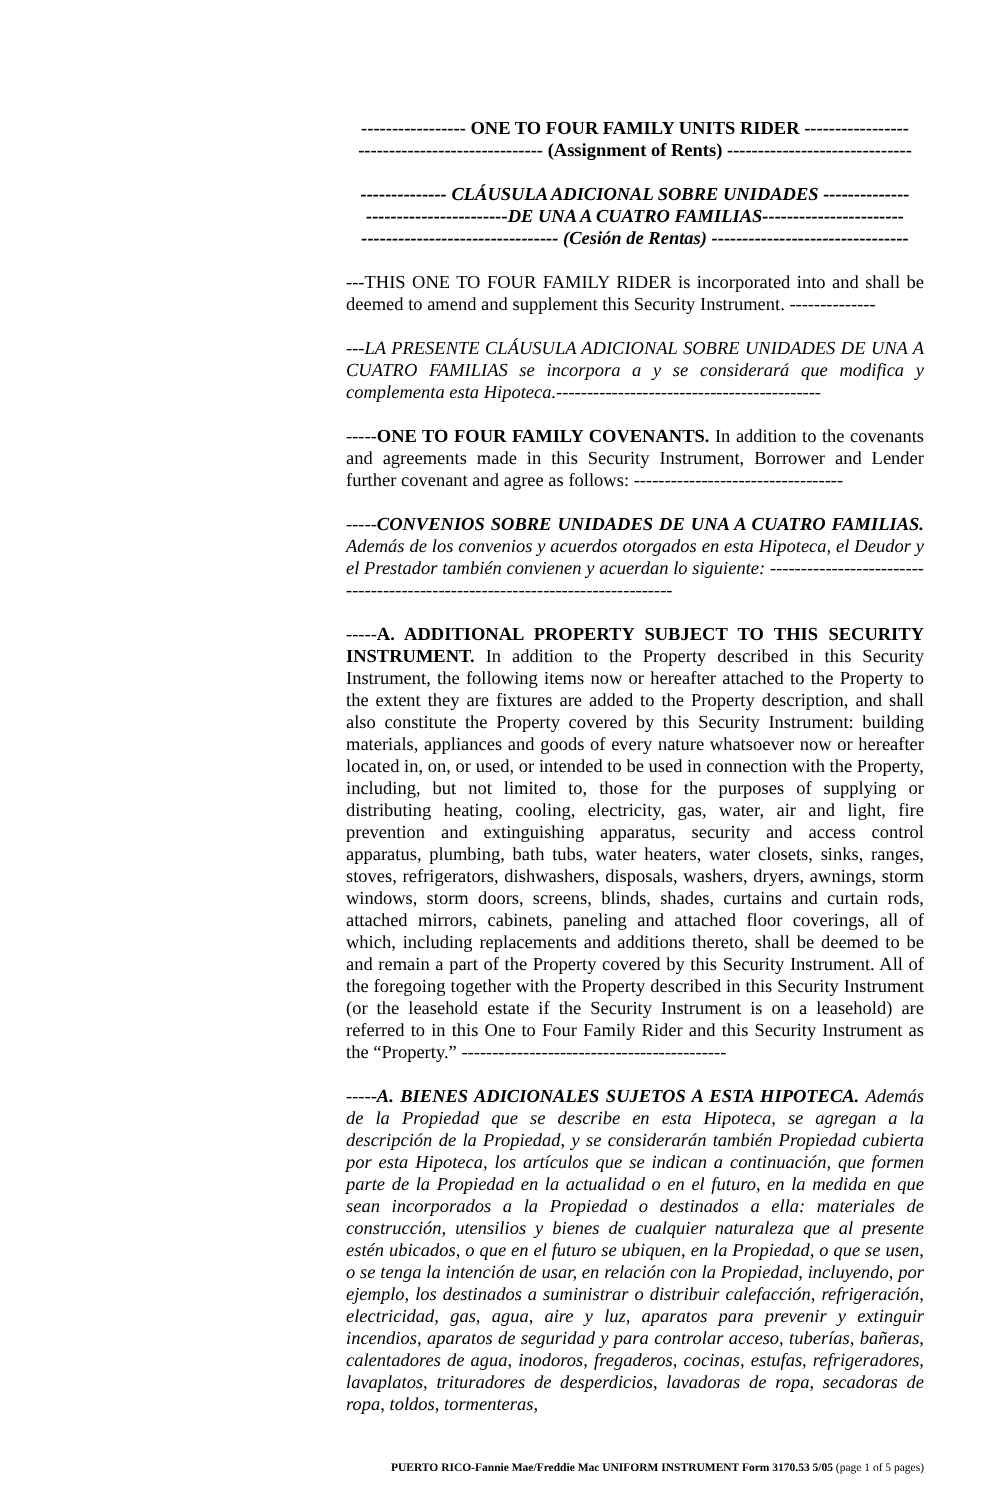----------------- ONE TO FOUR FAMILY UNITS RIDER -----------------
------------------------------ (Assignment of Rents) ------------------------------
-------------- CLÁUSULA ADICIONAL SOBRE UNIDADES --------------
-----------------------DE UNA A CUATRO FAMILIAS-----------------------
-------------------------------- (Cesión de Rentas) --------------------------------
---THIS ONE TO FOUR FAMILY RIDER is incorporated into and shall be deemed to amend and supplement this Security Instrument. --------------
---LA PRESENTE CLÁUSULA ADICIONAL SOBRE UNIDADES DE UNA A CUATRO FAMILIAS se incorpora a y se considerará que modifica y complementa esta Hipoteca.-------------------------------------------
-----ONE TO FOUR FAMILY COVENANTS. In addition to the covenants and agreements made in this Security Instrument, Borrower and Lender further covenant and agree as follows: ----------------------------------
-----CONVENIOS SOBRE UNIDADES DE UNA A CUATRO FAMILIAS. Además de los convenios y acuerdos otorgados en esta Hipoteca, el Deudor y el Prestador también convienen y acuerdan lo siguiente: ------------------------------------------------------------------------------
-----A. ADDITIONAL PROPERTY SUBJECT TO THIS SECURITY INSTRUMENT. In addition to the Property described in this Security Instrument, the following items now or hereafter attached to the Property to the extent they are fixtures are added to the Property description, and shall also constitute the Property covered by this Security Instrument: building materials, appliances and goods of every nature whatsoever now or hereafter located in, on, or used, or intended to be used in connection with the Property, including, but not limited to, those for the purposes of supplying or distributing heating, cooling, electricity, gas, water, air and light, fire prevention and extinguishing apparatus, security and access control apparatus, plumbing, bath tubs, water heaters, water closets, sinks, ranges, stoves, refrigerators, dishwashers, disposals, washers, dryers, awnings, storm windows, storm doors, screens, blinds, shades, curtains and curtain rods, attached mirrors, cabinets, paneling and attached floor coverings, all of which, including replacements and additions thereto, shall be deemed to be and remain a part of the Property covered by this Security Instrument. All of the foregoing together with the Property described in this Security Instrument (or the leasehold estate if the Security Instrument is on a leasehold) are referred to in this One to Four Family Rider and this Security Instrument as the “Property.” -------------------------------------------
-----A. BIENES ADICIONALES SUJETOS A ESTA HIPOTECA. Además de la Propiedad que se describe en esta Hipoteca, se agregan a la descripción de la Propiedad, y se considerarán también Propiedad cubierta por esta Hipoteca, los artículos que se indican a continuación, que formen parte de la Propiedad en la actualidad o en el futuro, en la medida en que sean incorporados a la Propiedad o destinados a ella: materiales de construcción, utensilios y bienes de cualquier naturaleza que al presente estén ubicados, o que en el futuro se ubiquen, en la Propiedad, o que se usen, o se tenga la intención de usar, en relación con la Propiedad, incluyendo, por ejemplo, los destinados a suministrar o distribuir calefacción, refrigeración, electricidad, gas, agua, aire y luz, aparatos para prevenir y extinguir incendios, aparatos de seguridad y para controlar acceso, tuberías, bañeras, calentadores de agua, inodoros, fregaderos, cocinas, estufas, refrigeradores, lavaplatos, trituradores de desperdicios, lavadoras de ropa, secadoras de ropa, toldos, tormenteras,
PUERTO RICO-Fannie Mae/Freddie Mac UNIFORM INSTRUMENT Form 3170.53 5/05 (page 1 of 5 pages)